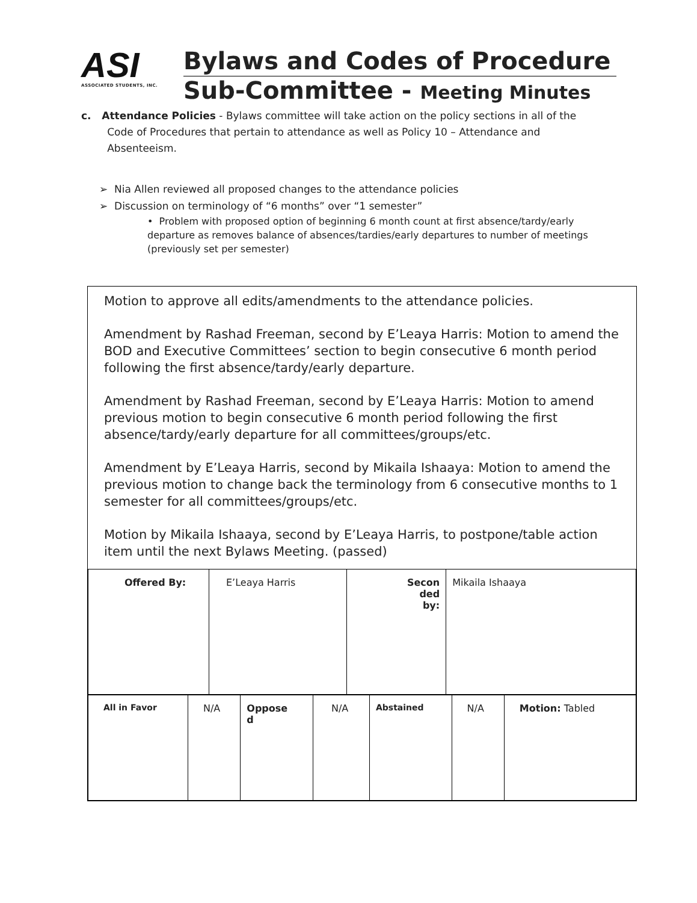ASI
ASSOCIATED STUDENTS, INC.
Bylaws and Codes of Procedure
Sub-Committee - Meeting Minutes
c. Attendance Policies - Bylaws committee will take action on the policy sections in all of the
Code of Procedures that pertain to attendance as well as Policy 10 – Attendance and
Absenteeism.
➢ Nia Allen reviewed all proposed changes to the attendance policies
➢ Discussion on terminology of “6 months” over “1 semester”
• Problem with proposed option of beginning 6 month count at first absence/tardy/early departure as removes balance of absences/tardies/early departures to number of meetings (previously set per semester)
Motion to approve all edits/amendments to the attendance policies.
Amendment by Rashad Freeman, second by E’Leaya Harris: Motion to amend the BOD and Executive Committees’ section to begin consecutive 6 month period following the first absence/tardy/early departure.
Amendment by Rashad Freeman, second by E’Leaya Harris: Motion to amend previous motion to begin consecutive 6 month period following the first absence/tardy/early departure for all committees/groups/etc.
Amendment by E’Leaya Harris, second by Mikaila Ishaaya: Motion to amend the previous motion to change back the terminology from 6 consecutive months to 1 semester for all committees/groups/etc.
Motion by Mikaila Ishaaya, second by E’Leaya Harris, to postpone/table action item until the next Bylaws Meeting. (passed)
| Offered By: | E’Leaya Harris | Secon ded by: | Mikaila Ishaaya |
| All in Favor | N/A | Oppose d | N/A | Abstained | N/A | Motion: Tabled |